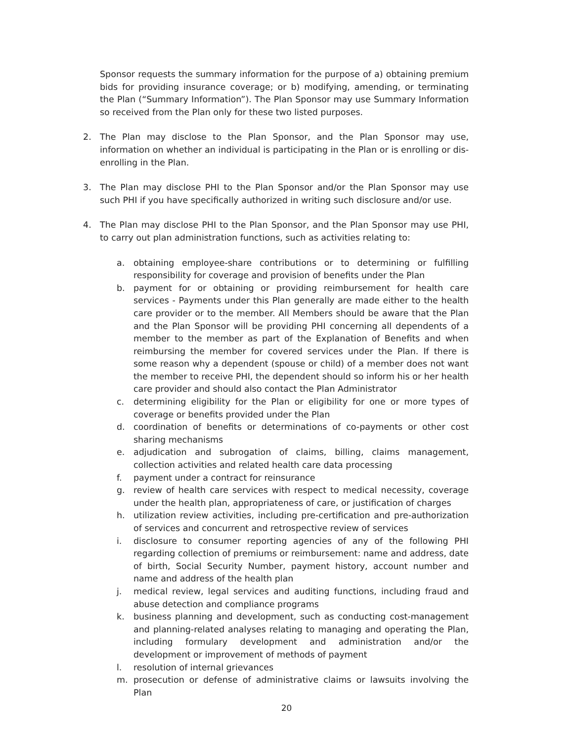Sponsor requests the summary information for the purpose of a) obtaining premium bids for providing insurance coverage; or b) modifying, amending, or terminating the Plan (“Summary Information”). The Plan Sponsor may use Summary Information so received from the Plan only for these two listed purposes.
2. The Plan may disclose to the Plan Sponsor, and the Plan Sponsor may use, information on whether an individual is participating in the Plan or is enrolling or dis-enrolling in the Plan.
3. The Plan may disclose PHI to the Plan Sponsor and/or the Plan Sponsor may use such PHI if you have specifically authorized in writing such disclosure and/or use.
4. The Plan may disclose PHI to the Plan Sponsor, and the Plan Sponsor may use PHI, to carry out plan administration functions, such as activities relating to:
a. obtaining employee-share contributions or to determining or fulfilling responsibility for coverage and provision of benefits under the Plan
b. payment for or obtaining or providing reimbursement for health care services - Payments under this Plan generally are made either to the health care provider or to the member. All Members should be aware that the Plan and the Plan Sponsor will be providing PHI concerning all dependents of a member to the member as part of the Explanation of Benefits and when reimbursing the member for covered services under the Plan. If there is some reason why a dependent (spouse or child) of a member does not want the member to receive PHI, the dependent should so inform his or her health care provider and should also contact the Plan Administrator
c. determining eligibility for the Plan or eligibility for one or more types of coverage or benefits provided under the Plan
d. coordination of benefits or determinations of co-payments or other cost sharing mechanisms
e. adjudication and subrogation of claims, billing, claims management, collection activities and related health care data processing
f. payment under a contract for reinsurance
g. review of health care services with respect to medical necessity, coverage under the health plan, appropriateness of care, or justification of charges
h. utilization review activities, including pre-certification and pre-authorization of services and concurrent and retrospective review of services
i. disclosure to consumer reporting agencies of any of the following PHI regarding collection of premiums or reimbursement: name and address, date of birth, Social Security Number, payment history, account number and name and address of the health plan
j. medical review, legal services and auditing functions, including fraud and abuse detection and compliance programs
k. business planning and development, such as conducting cost-management and planning-related analyses relating to managing and operating the Plan, including formulary development and administration and/or the development or improvement of methods of payment
l. resolution of internal grievances
m. prosecution or defense of administrative claims or lawsuits involving the Plan
20